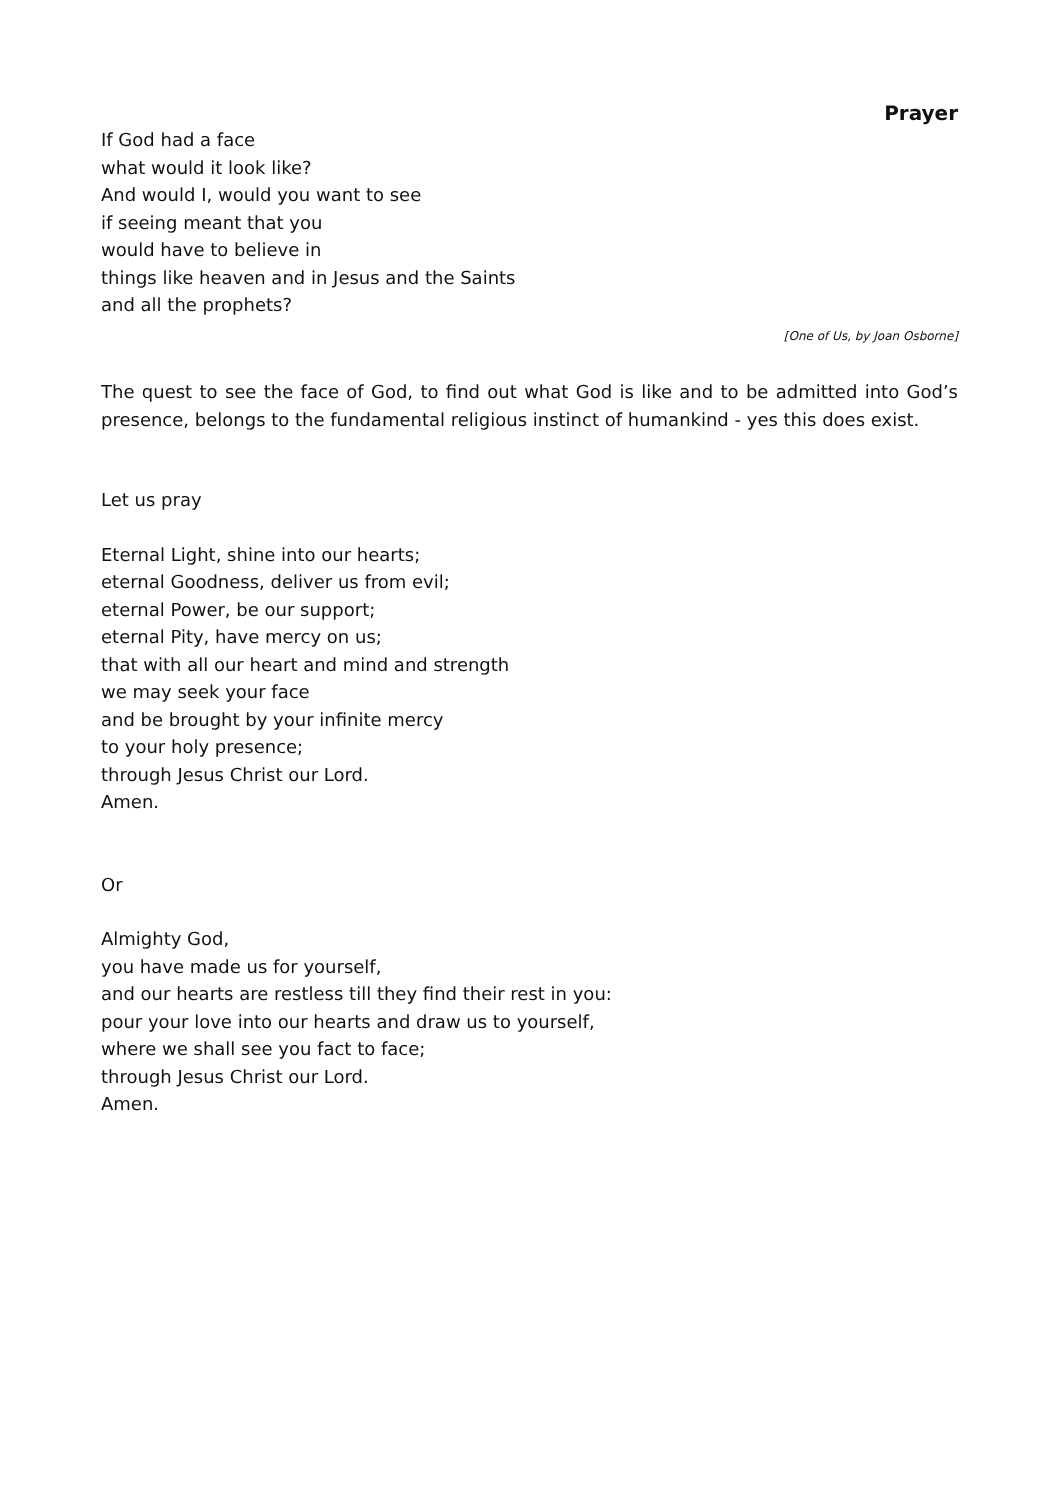Prayer
If God had a face
what would it look like?
And would I, would you want to see
if seeing meant that you
would have to believe in
things like heaven and in Jesus and the Saints
and all the prophets?
[One of Us, by Joan Osborne]
The quest to see the face of God, to find out what God is like and to be admitted into God’s presence, belongs to the fundamental religious instinct of humankind - yes this does exist.
Let us pray
Eternal Light, shine into our hearts;
eternal Goodness, deliver us from evil;
eternal Power, be our support;
eternal Pity, have mercy on us;
that with all our heart and mind and strength
we may seek your face
and be brought by your infinite mercy
to your holy presence;
through Jesus Christ our Lord.
Amen.
Or
Almighty God,
you have made us for yourself,
and our hearts are restless till they find their rest in you:
pour your love into our hearts and draw us to yourself,
where we shall see you fact to face;
through Jesus Christ our Lord.
Amen.